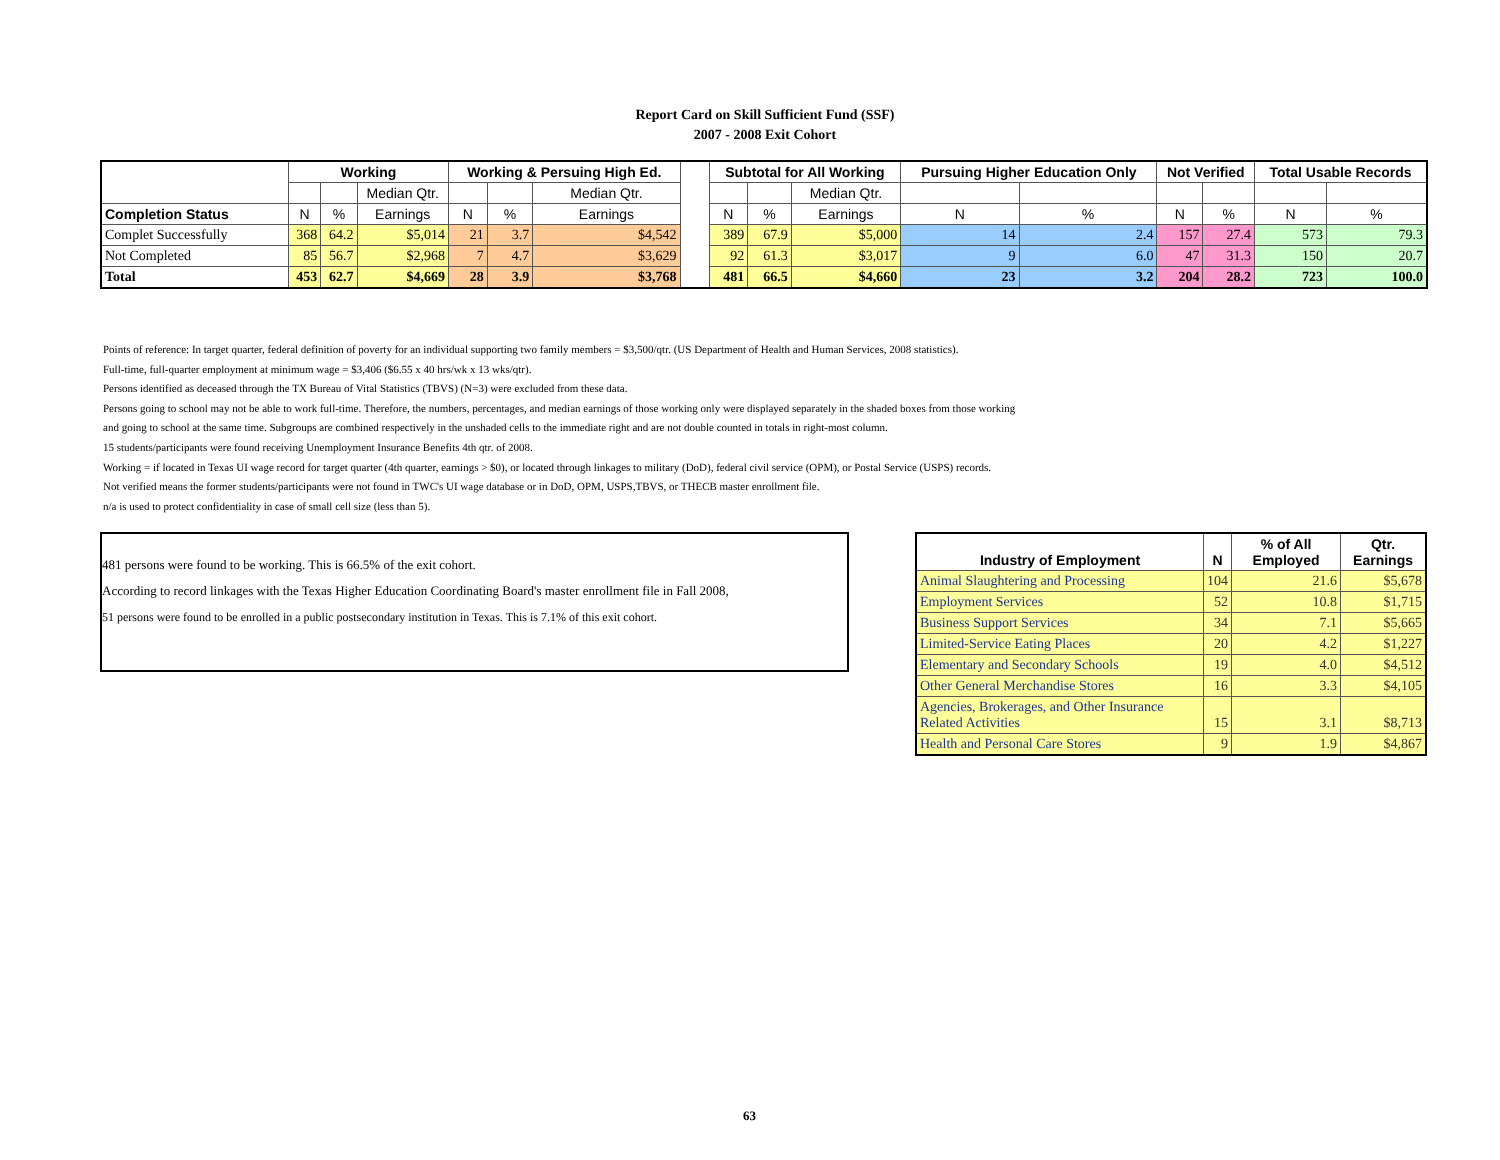Report Card on Skill Sufficient Fund (SSF)
2007 - 2008 Exit Cohort
| | Working | | | Working & Persuing High Ed. | | | | Subtotal for All Working | | | Pursuing Higher Education Only | | Not Verified | | Total Usable Records | |
| | | | Median Qtr. | | | Median Qtr. | | | | Median Qtr. | | | | | | |
| Completion Status | N | % | Earnings | N | % | Earnings | | N | % | Earnings | N | % | N | % | N | % |
| Complet Successfully | 368 | 64.2 | $5,014 | 21 | 3.7 | $4,542 | | 389 | 67.9 | $5,000 | 14 | 2.4 | 157 | 27.4 | 573 | 79.3 |
| Not Completed | 85 | 56.7 | $2,968 | 7 | 4.7 | $3,629 | | 92 | 61.3 | $3,017 | 9 | 6.0 | 47 | 31.3 | 150 | 20.7 |
| Total | 453 | 62.7 | $4,669 | 28 | 3.9 | $3,768 | | 481 | 66.5 | $4,660 | 23 | 3.2 | 204 | 28.2 | 723 | 100.0 |
Points of reference: In target quarter, federal definition of poverty for an individual supporting two family members = $3,500/qtr. (US Department of Health and Human Services, 2008 statistics).
Full-time, full-quarter employment at minimum wage = $3,406 ($6.55 x 40 hrs/wk x 13 wks/qtr).
Persons identified as deceased through the TX Bureau of Vital Statistics (TBVS) (N=3) were excluded from these data.
Persons going to school may not be able to work full-time. Therefore, the numbers, percentages, and median earnings of those working only were displayed separately in the shaded boxes from those working
and going to school at the same time. Subgroups are combined respectively in the unshaded cells to the immediate right and are not double counted in totals in right-most column.
15 students/participants were found receiving Unemployment Insurance Benefits 4th qtr. of 2008.
Working = if located in Texas UI wage record for target quarter (4th quarter, earnings > $0), or located through linkages to military (DoD), federal civil service (OPM), or Postal Service (USPS) records.
Not verified means the former students/participants were not found in TWC's UI wage database or in DoD, OPM, USPS,TBVS, or THECB master enrollment file.
n/a is used to protect confidentiality in case of small cell size (less than 5).
481 persons were found to be working. This is 66.5% of the exit cohort.
According to record linkages with the Texas Higher Education Coordinating Board's master enrollment file in Fall 2008,
51 persons were found to be enrolled in a public postsecondary institution in Texas. This is 7.1% of this exit cohort.
| Industry of Employment | N | % of All Employed | Qtr. Earnings |
| --- | --- | --- | --- |
| Animal Slaughtering and Processing | 104 | 21.6 | $5,678 |
| Employment Services | 52 | 10.8 | $1,715 |
| Business Support Services | 34 | 7.1 | $5,665 |
| Limited-Service Eating Places | 20 | 4.2 | $1,227 |
| Elementary and Secondary Schools | 19 | 4.0 | $4,512 |
| Other General Merchandise Stores | 16 | 3.3 | $4,105 |
| Agencies, Brokerages, and Other Insurance Related Activities | 15 | 3.1 | $8,713 |
| Health and Personal Care Stores | 9 | 1.9 | $4,867 |
63